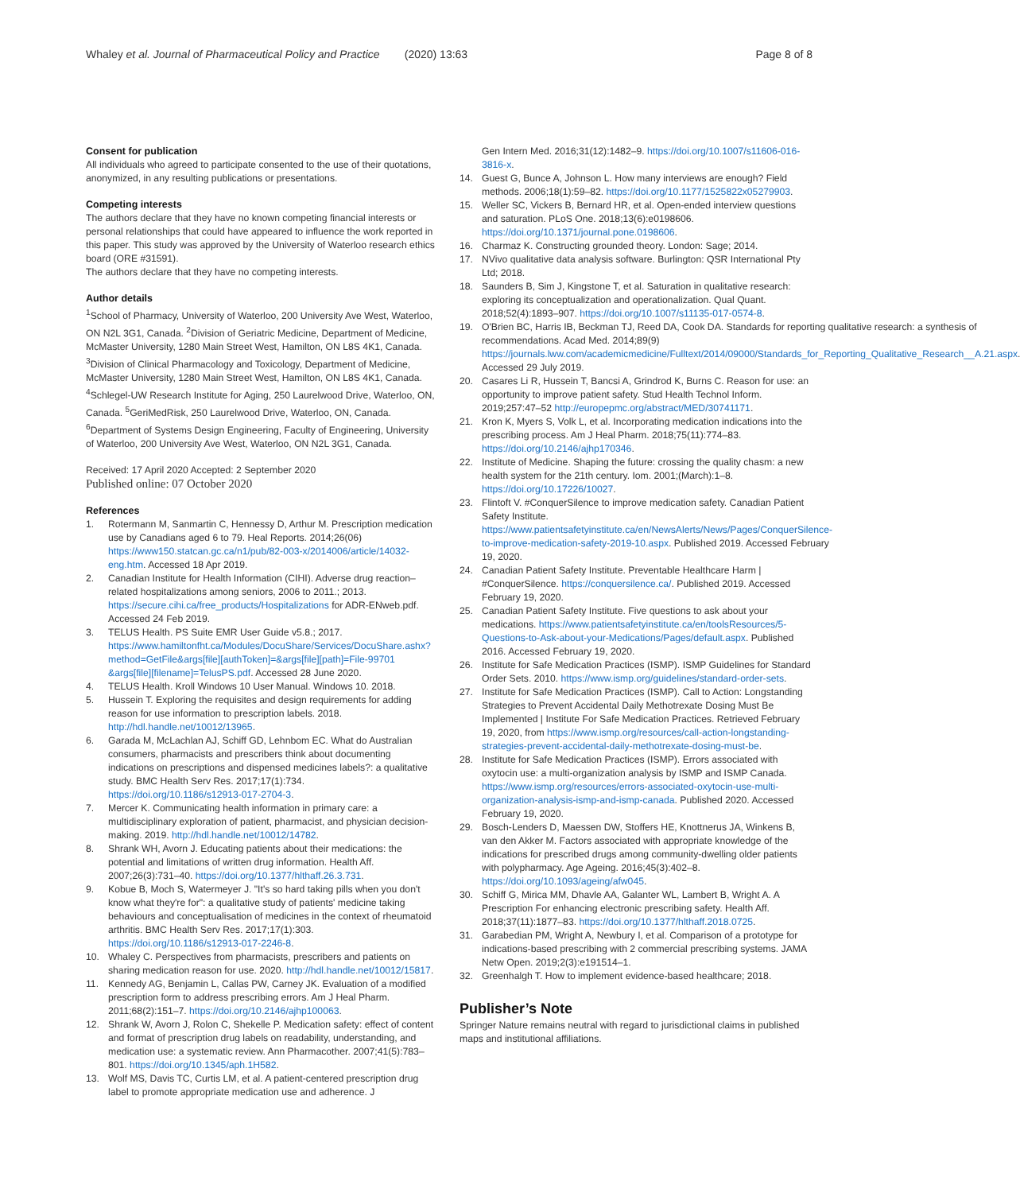Whaley et al. Journal of Pharmaceutical Policy and Practice (2020) 13:63 Page 8 of 8
Consent for publication
All individuals who agreed to participate consented to the use of their quotations, anonymized, in any resulting publications or presentations.
Competing interests
The authors declare that they have no known competing financial interests or personal relationships that could have appeared to influence the work reported in this paper. This study was approved by the University of Waterloo research ethics board (ORE #31591).
The authors declare that they have no competing interests.
Author details
<sup>1</sup> School of Pharmacy, University of Waterloo, 200 University Ave West, Waterloo, ON N2L 3G1, Canada. <sup>2</sup>Division of Geriatric Medicine, Department of Medicine, McMaster University, 1280 Main Street West, Hamilton, ON L8S 4K1, Canada. <sup>3</sup>Division of Clinical Pharmacology and Toxicology, Department of Medicine, McMaster University, 1280 Main Street West, Hamilton, ON L8S 4K1, Canada. <sup>4</sup>Schlegel-UW Research Institute for Aging, 250 Laurelwood Drive, Waterloo, ON, Canada. <sup>5</sup>GeriMedRisk, 250 Laurelwood Drive, Waterloo, ON, Canada. <sup>6</sup>Department of Systems Design Engineering, Faculty of Engineering, University of Waterloo, 200 University Ave West, Waterloo, ON N2L 3G1, Canada.
Received: 17 April 2020 Accepted: 2 September 2020
Published online: 07 October 2020
References
1. Rotermann M, Sanmartin C, Hennessy D, Arthur M. Prescription medication use by Canadians aged 6 to 79. Heal Reports. 2014;26(06) https://www150.statcan.gc.ca/n1/pub/82-003-x/2014006/article/14032-eng.htm. Accessed 18 Apr 2019.
2. Canadian Institute for Health Information (CIHI). Adverse drug reaction–related hospitalizations among seniors, 2006 to 2011.; 2013. https://secure.cihi.ca/free_products/Hospitalizations for ADR-ENweb.pdf. Accessed 24 Feb 2019.
3. TELUS Health. PS Suite EMR User Guide v5.8.; 2017. https://www.hamiltonfht.ca/Modules/DocuShare/Services/DocuShare.ashx?method=GetFile&args[file][authToken]=&args[file][path]=File-99701 &args[file][filename]=TelusPS.pdf. Accessed 28 June 2020.
4. TELUS Health. Kroll Windows 10 User Manual. Windows 10. 2018.
5. Hussein T. Exploring the requisites and design requirements for adding reason for use information to prescription labels. 2018. http://hdl.handle.net/10012/13965.
6. Garada M, McLachlan AJ, Schiff GD, Lehnbom EC. What do Australian consumers, pharmacists and prescribers think about documenting indications on prescriptions and dispensed medicines labels?: a qualitative study. BMC Health Serv Res. 2017;17(1):734. https://doi.org/10.1186/s12913-017-2704-3.
7. Mercer K. Communicating health information in primary care: a multidisciplinary exploration of patient, pharmacist, and physician decision-making. 2019. http://hdl.handle.net/10012/14782.
8. Shrank WH, Avorn J. Educating patients about their medications: the potential and limitations of written drug information. Health Aff. 2007;26(3):731–40. https://doi.org/10.1377/hlthaff.26.3.731.
9. Kobue B, Moch S, Watermeyer J. "It's so hard taking pills when you don't know what they're for": a qualitative study of patients' medicine taking behaviours and conceptualisation of medicines in the context of rheumatoid arthritis. BMC Health Serv Res. 2017;17(1):303. https://doi.org/10.1186/s12913-017-2246-8.
10. Whaley C. Perspectives from pharmacists, prescribers and patients on sharing medication reason for use. 2020. http://hdl.handle.net/10012/15817.
11. Kennedy AG, Benjamin L, Callas PW, Carney JK. Evaluation of a modified prescription form to address prescribing errors. Am J Heal Pharm. 2011;68(2):151–7. https://doi.org/10.2146/ajhp100063.
12. Shrank W, Avorn J, Rolon C, Shekelle P. Medication safety: effect of content and format of prescription drug labels on readability, understanding, and medication use: a systematic review. Ann Pharmacother. 2007;41(5):783–801. https://doi.org/10.1345/aph.1H582.
13. Wolf MS, Davis TC, Curtis LM, et al. A patient-centered prescription drug label to promote appropriate medication use and adherence. J
Gen Intern Med. 2016;31(12):1482–9. https://doi.org/10.1007/s11606-016-3816-x.
14. Guest G, Bunce A, Johnson L. How many interviews are enough? Field methods. 2006;18(1):59–82. https://doi.org/10.1177/1525822x05279903.
15. Weller SC, Vickers B, Bernard HR, et al. Open-ended interview questions and saturation. PLoS One. 2018;13(6):e0198606. https://doi.org/10.1371/journal.pone.0198606.
16. Charmaz K. Constructing grounded theory. London: Sage; 2014.
17. NVivo qualitative data analysis software. Burlington: QSR International Pty Ltd; 2018.
18. Saunders B, Sim J, Kingstone T, et al. Saturation in qualitative research: exploring its conceptualization and operationalization. Qual Quant. 2018;52(4):1893–907. https://doi.org/10.1007/s11135-017-0574-8.
19. O'Brien BC, Harris IB, Beckman TJ, Reed DA, Cook DA. Standards for reporting qualitative research: a synthesis of recommendations. Acad Med. 2014;89(9) https://journals.lww.com/academicmedicine/Fulltext/2014/09000/Standards_for_Reporting_Qualitative_Research__A.21.aspx. Accessed 29 July 2019.
20. Casares Li R, Hussein T, Bancsi A, Grindrod K, Burns C. Reason for use: an opportunity to improve patient safety. Stud Health Technol Inform. 2019;257:47–52 http://europepmc.org/abstract/MED/30741171.
21. Kron K, Myers S, Volk L, et al. Incorporating medication indications into the prescribing process. Am J Heal Pharm. 2018;75(11):774–83. https://doi.org/10.2146/ajhp170346.
22. Institute of Medicine. Shaping the future: crossing the quality chasm: a new health system for the 21th century. Iom. 2001;(March):1–8. https://doi.org/10.17226/10027.
23. Flintoft V. #ConquerSilence to improve medication safety. Canadian Patient Safety Institute. https://www.patientsafetyinstitute.ca/en/NewsAlerts/News/Pages/ConquerSilence-to-improve-medication-safety-2019-10.aspx. Published 2019. Accessed February 19, 2020.
24. Canadian Patient Safety Institute. Preventable Healthcare Harm | #ConquerSilence. https://conquersilence.ca/. Published 2019. Accessed February 19, 2020.
25. Canadian Patient Safety Institute. Five questions to ask about your medications. https://www.patientsafetyinstitute.ca/en/toolsResources/5-Questions-to-Ask-about-your-Medications/Pages/default.aspx. Published 2016. Accessed February 19, 2020.
26. Institute for Safe Medication Practices (ISMP). ISMP Guidelines for Standard Order Sets. 2010. https://www.ismp.org/guidelines/standard-order-sets.
27. Institute for Safe Medication Practices (ISMP). Call to Action: Longstanding Strategies to Prevent Accidental Daily Methotrexate Dosing Must Be Implemented | Institute For Safe Medication Practices. Retrieved February 19, 2020, from https://www.ismp.org/resources/call-action-longstanding-strategies-prevent-accidental-daily-methotrexate-dosing-must-be.
28. Institute for Safe Medication Practices (ISMP). Errors associated with oxytocin use: a multi-organization analysis by ISMP and ISMP Canada. https://www.ismp.org/resources/errors-associated-oxytocin-use-multi-organization-analysis-ismp-and-ismp-canada. Published 2020. Accessed February 19, 2020.
29. Bosch-Lenders D, Maessen DW, Stoffers HE, Knottnerus JA, Winkens B, van den Akker M. Factors associated with appropriate knowledge of the indications for prescribed drugs among community-dwelling older patients with polypharmacy. Age Ageing. 2016;45(3):402–8. https://doi.org/10.1093/ageing/afw045.
30. Schiff G, Mirica MM, Dhavle AA, Galanter WL, Lambert B, Wright A. A Prescription For enhancing electronic prescribing safety. Health Aff. 2018;37(11):1877–83. https://doi.org/10.1377/hlthaff.2018.0725.
31. Garabedian PM, Wright A, Newbury I, et al. Comparison of a prototype for indications-based prescribing with 2 commercial prescribing systems. JAMA Netw Open. 2019;2(3):e191514–1.
32. Greenhalgh T. How to implement evidence-based healthcare; 2018.
Publisher’s Note
Springer Nature remains neutral with regard to jurisdictional claims in published maps and institutional affiliations.